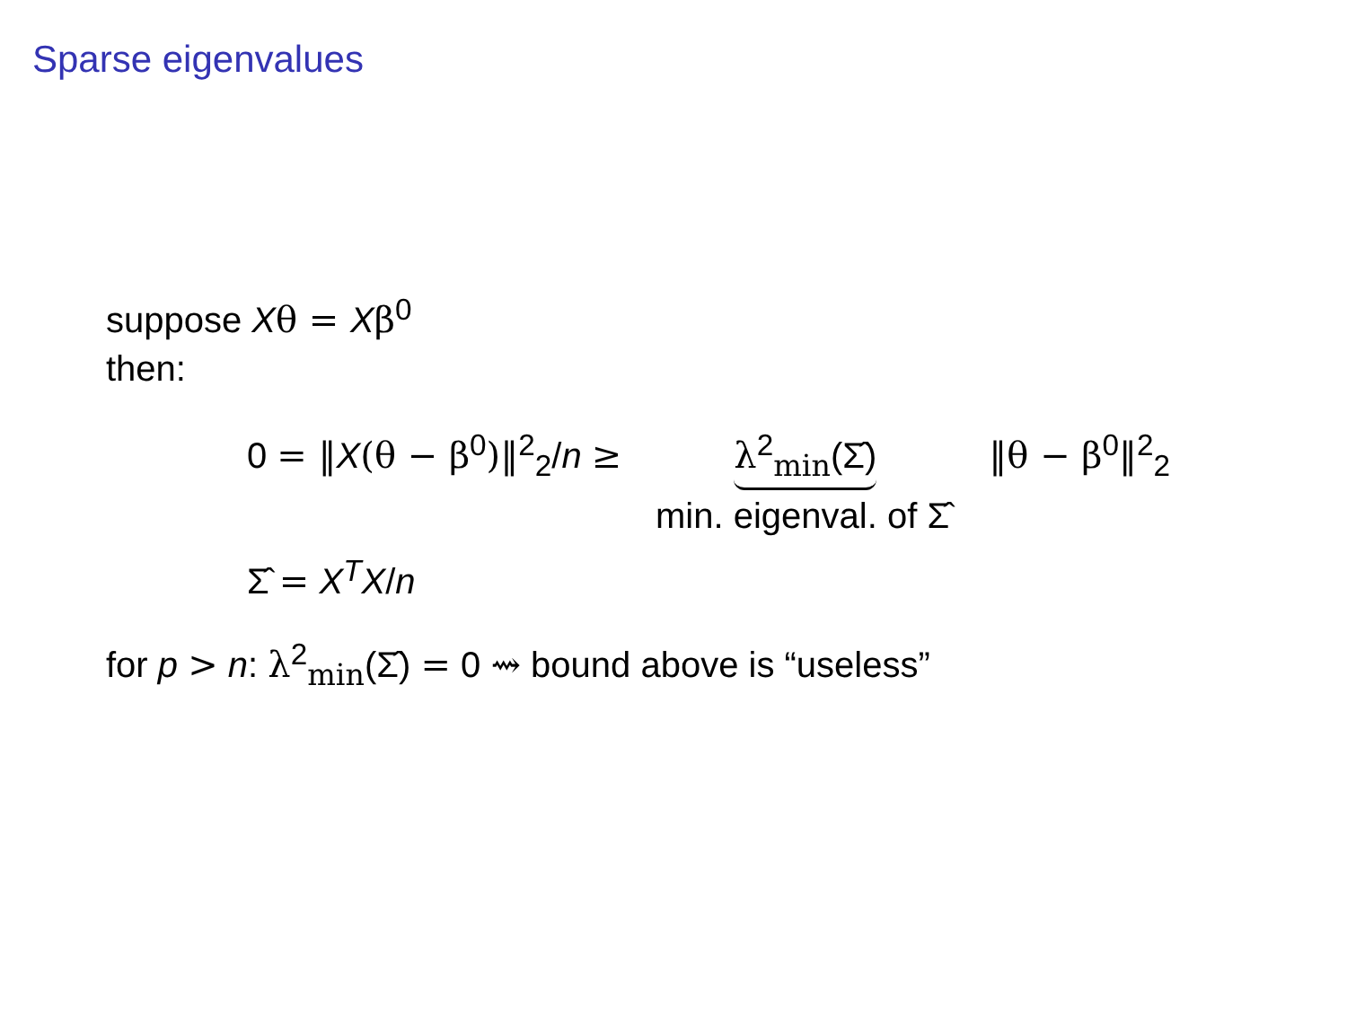Sparse eigenvalues
suppose Xθ = Xβ<sup>0</sup>
then:
0 = ‖X(θ − β<sup>0</sup>)‖<sup>2</sup><sub>2</sub>/n ≥ λ<sup>2</sup><sub>min</sub>(Σ̂) ‖θ − β<sup>0</sup>‖<sup>2</sup><sub>2</sub>
min. eigenval. of Σ̂
Σ̂ = X<sup>T</sup>X/n
for p > n: λ<sup>2</sup><sub>min</sub>(Σ̂) = 0 ⇝ bound above is “useless”